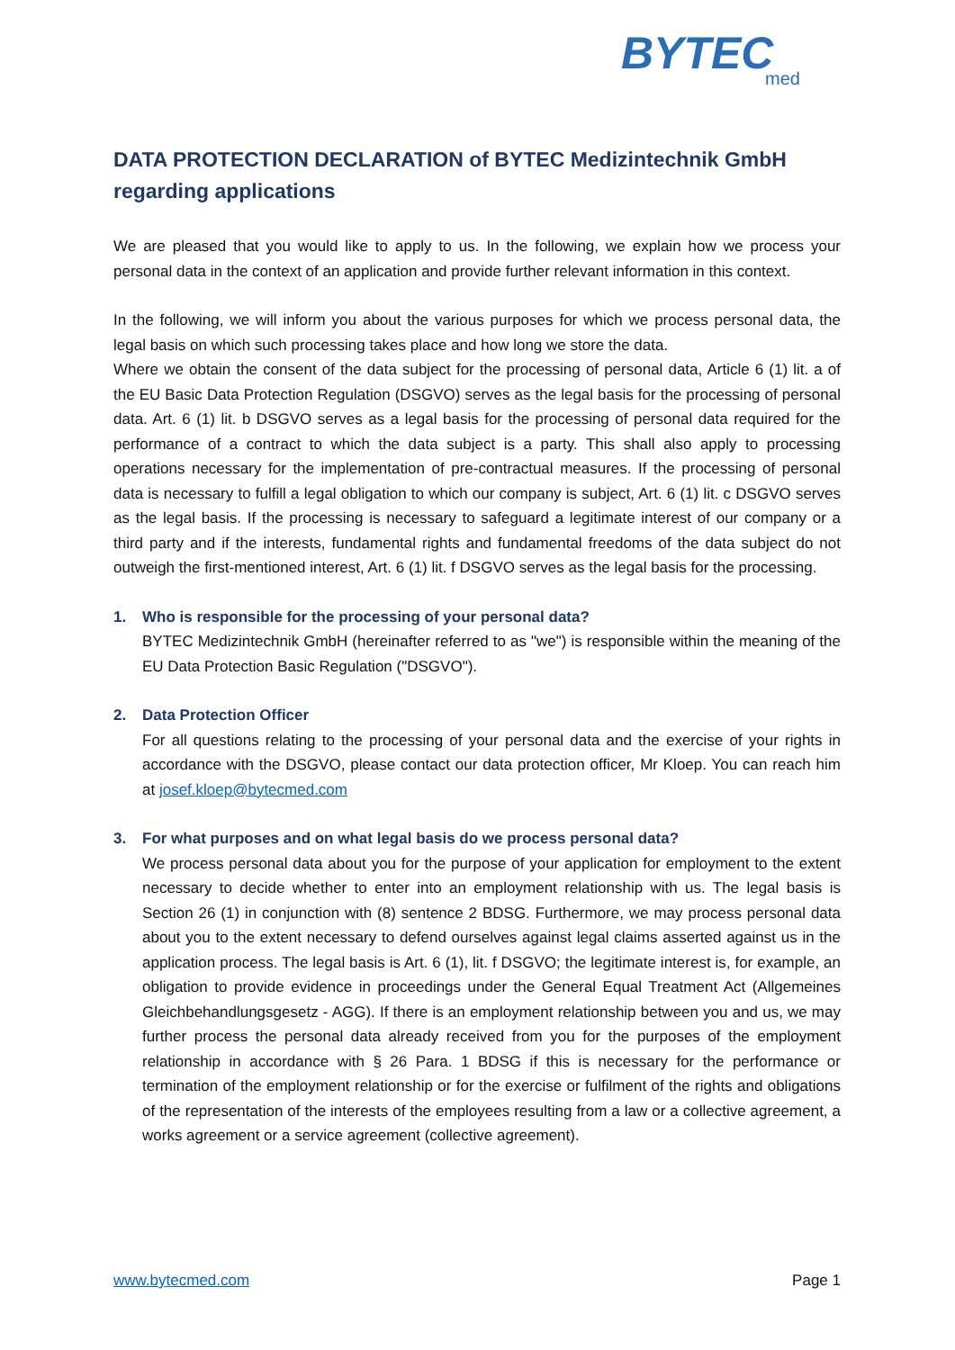BYTEC
med
DATA PROTECTION DECLARATION of BYTEC Medizintechnik GmbH regarding applications
We are pleased that you would like to apply to us. In the following, we explain how we process your personal data in the context of an application and provide further relevant information in this context.
In the following, we will inform you about the various purposes for which we process personal data, the legal basis on which such processing takes place and how long we store the data.
Where we obtain the consent of the data subject for the processing of personal data, Article 6 (1) lit. a of the EU Basic Data Protection Regulation (DSGVO) serves as the legal basis for the processing of personal data. Art. 6 (1) lit. b DSGVO serves as a legal basis for the processing of personal data required for the performance of a contract to which the data subject is a party. This shall also apply to processing operations necessary for the implementation of pre-contractual measures. If the processing of personal data is necessary to fulfill a legal obligation to which our company is subject, Art. 6 (1) lit. c DSGVO serves as the legal basis. If the processing is necessary to safeguard a legitimate interest of our company or a third party and if the interests, fundamental rights and fundamental freedoms of the data subject do not outweigh the first-mentioned interest, Art. 6 (1) lit. f DSGVO serves as the legal basis for the processing.
1. Who is responsible for the processing of your personal data?
BYTEC Medizintechnik GmbH (hereinafter referred to as "we") is responsible within the meaning of the EU Data Protection Basic Regulation ("DSGVO").
2. Data Protection Officer
For all questions relating to the processing of your personal data and the exercise of your rights in accordance with the DSGVO, please contact our data protection officer, Mr Kloep. You can reach him at josef.kloep@bytecmed.com
3. For what purposes and on what legal basis do we process personal data?
We process personal data about you for the purpose of your application for employment to the extent necessary to decide whether to enter into an employment relationship with us. The legal basis is Section 26 (1) in conjunction with (8) sentence 2 BDSG. Furthermore, we may process personal data about you to the extent necessary to defend ourselves against legal claims asserted against us in the application process. The legal basis is Art. 6 (1), lit. f DSGVO; the legitimate interest is, for example, an obligation to provide evidence in proceedings under the General Equal Treatment Act (Allgemeines Gleichbehandlungsgesetz - AGG). If there is an employment relationship between you and us, we may further process the personal data already received from you for the purposes of the employment relationship in accordance with § 26 Para. 1 BDSG if this is necessary for the performance or termination of the employment relationship or for the exercise or fulfilment of the rights and obligations of the representation of the interests of the employees resulting from a law or a collective agreement, a works agreement or a service agreement (collective agreement).
www.bytecmed.com Page 1